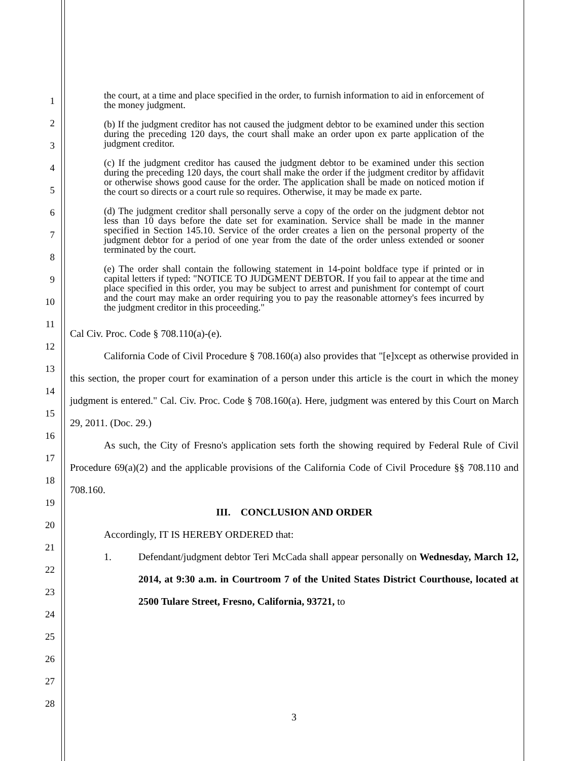1
2
3
4
5
6
7
8
9
10
11
12
13
14
15
16
17
18
19
20
21
22
23
24
25
26
27
28
the court, at a time and place specified in the order, to furnish information to aid in enforcement of the money judgment.
(b) If the judgment creditor has not caused the judgment debtor to be examined under this section during the preceding 120 days, the court shall make an order upon ex parte application of the judgment creditor.
(c) If the judgment creditor has caused the judgment debtor to be examined under this section during the preceding 120 days, the court shall make the order if the judgment creditor by affidavit or otherwise shows good cause for the order. The application shall be made on noticed motion if the court so directs or a court rule so requires. Otherwise, it may be made ex parte.
(d) The judgment creditor shall personally serve a copy of the order on the judgment debtor not less than 10 days before the date set for examination. Service shall be made in the manner specified in Section 145.10. Service of the order creates a lien on the personal property of the judgment debtor for a period of one year from the date of the order unless extended or sooner terminated by the court.
(e) The order shall contain the following statement in 14-point boldface type if printed or in capital letters if typed: "NOTICE TO JUDGMENT DEBTOR. If you fail to appear at the time and place specified in this order, you may be subject to arrest and punishment for contempt of court and the court may make an order requiring you to pay the reasonable attorney's fees incurred by the judgment creditor in this proceeding."
Cal Civ. Proc. Code § 708.110(a)-(e).
California Code of Civil Procedure § 708.160(a) also provides that "[e]xcept as otherwise provided in this section, the proper court for examination of a person under this article is the court in which the money judgment is entered." Cal. Civ. Proc. Code § 708.160(a). Here, judgment was entered by this Court on March 29, 2011. (Doc. 29.)
As such, the City of Fresno's application sets forth the showing required by Federal Rule of Civil Procedure 69(a)(2) and the applicable provisions of the California Code of Civil Procedure §§ 708.110 and 708.160.
III. CONCLUSION AND ORDER
Accordingly, IT IS HEREBY ORDERED that:
1.
Defendant/judgment debtor Teri McCada shall appear personally on Wednesday, March 12, 2014, at 9:30 a.m. in Courtroom 7 of the United States District Courthouse, located at 2500 Tulare Street, Fresno, California, 93721, to
3